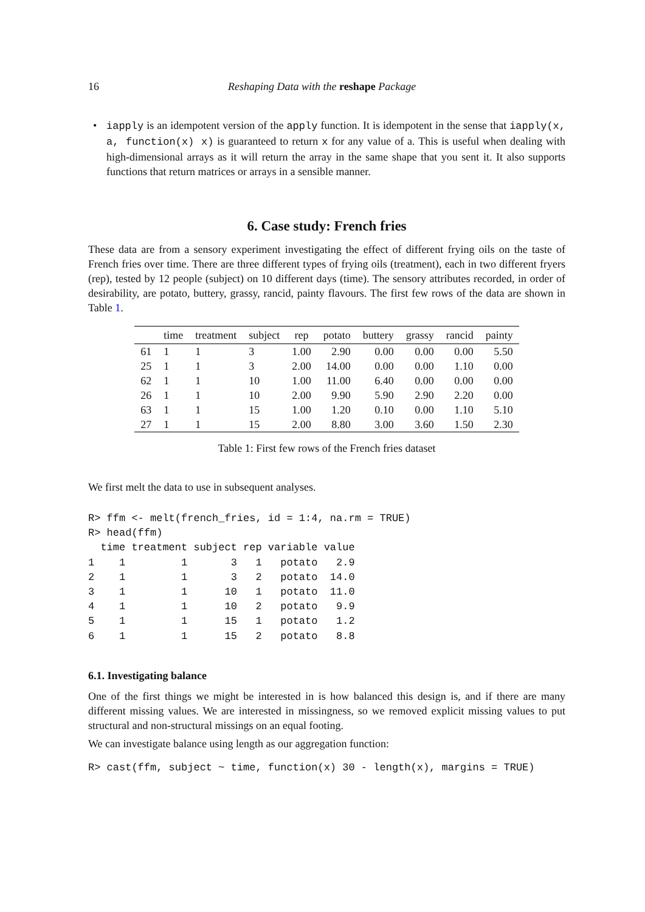16 Reshaping Data with the reshape Package
•
iapply is an idempotent version of the apply function. It is idempotent in the sense that iapply(x, a, function(x) x) is guaranteed to return x for any value of a. This is useful when dealing with high-dimensional arrays as it will return the array in the same shape that you sent it. It also supports functions that return matrices or arrays in a sensible manner.
6. Case study: French fries
These data are from a sensory experiment investigating the effect of different frying oils on the taste of French fries over time. There are three different types of frying oils (treatment), each in two different fryers (rep), tested by 12 people (subject) on 10 different days (time). The sensory attributes recorded, in order of desirability, are potato, buttery, grassy, rancid, painty flavours. The first few rows of the data are shown in Table 1.
| | time | treatment | subject | rep | potato | buttery | grassy | rancid | painty |
| --- | --- | --- | --- | --- | --- | --- | --- | --- | --- |
| 61 | 1 | 1 | 3 | 1.00 | 2.90 | 0.00 | 0.00 | 0.00 | 5.50 |
| 25 | 1 | 1 | 3 | 2.00 | 14.00 | 0.00 | 0.00 | 1.10 | 0.00 |
| 62 | 1 | 1 | 10 | 1.00 | 11.00 | 6.40 | 0.00 | 0.00 | 0.00 |
| 26 | 1 | 1 | 10 | 2.00 | 9.90 | 5.90 | 2.90 | 2.20 | 0.00 |
| 63 | 1 | 1 | 15 | 1.00 | 1.20 | 0.10 | 0.00 | 1.10 | 5.10 |
| 27 | 1 | 1 | 15 | 2.00 | 8.80 | 3.00 | 3.60 | 1.50 | 2.30 |
Table 1: First few rows of the French fries dataset
We first melt the data to use in subsequent analyses.
R> ffm <- melt(french_fries, id = 1:4, na.rm = TRUE)
R> head(ffm)
  time treatment subject rep variable value
1    1         1       3   1   potato   2.9
2    1         1       3   2   potato  14.0
3    1         1      10   1   potato  11.0
4    1         1      10   2   potato   9.9
5    1         1      15   1   potato   1.2
6    1         1      15   2   potato   8.8
6.1. Investigating balance
One of the first things we might be interested in is how balanced this design is, and if there are many different missing values. We are interested in missingness, so we removed explicit missing values to put structural and non-structural missings on an equal footing.
We can investigate balance using length as our aggregation function:
R> cast(ffm, subject ~ time, function(x) 30 - length(x), margins = TRUE)